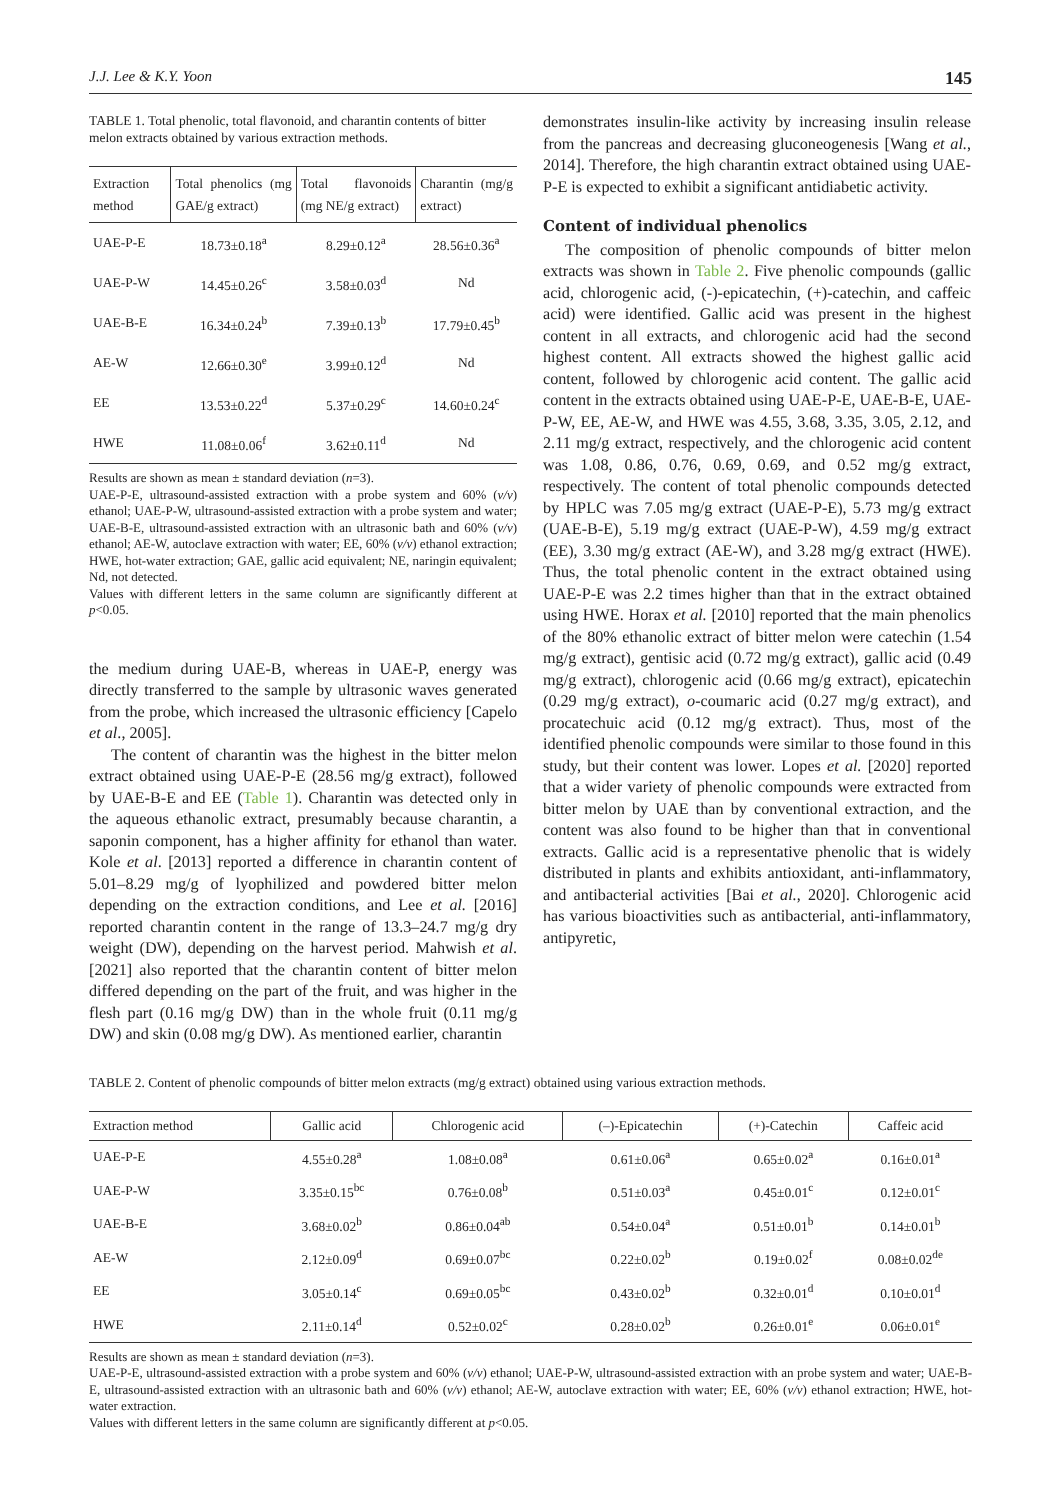J.J. Lee & K.Y. Yoon 145
TABLE 1. Total phenolic, total flavonoid, and charantin contents of bitter melon extracts obtained by various extraction methods.
| Extraction method | Total phenolics (mg GAE/g extract) | Total flavonoids (mg NE/g extract) | Charantin (mg/g extract) |
| --- | --- | --- | --- |
| UAE-P-E | 18.73±0.18<sup>a</sup> | 8.29±0.12<sup>a</sup> | 28.56±0.36<sup>a</sup> |
| UAE-P-W | 14.45±0.26<sup>c</sup> | 3.58±0.03<sup>d</sup> | Nd |
| UAE-B-E | 16.34±0.24<sup>b</sup> | 7.39±0.13<sup>b</sup> | 17.79±0.45<sup>b</sup> |
| AE-W | 12.66±0.30<sup>e</sup> | 3.99±0.12<sup>d</sup> | Nd |
| EE | 13.53±0.22<sup>d</sup> | 5.37±0.29<sup>c</sup> | 14.60±0.24<sup>c</sup> |
| HWE | 11.08±0.06<sup>f</sup> | 3.62±0.11<sup>d</sup> | Nd |
Results are shown as mean ± standard deviation (n=3).
UAE-P-E, ultrasound-assisted extraction with a probe system and 60% (v/v) ethanol; UAE-P-W, ultrasound-assisted extraction with a probe system and water; UAE-B-E, ultrasound-assisted extraction with an ultrasonic bath and 60% (v/v) ethanol; AE-W, autoclave extraction with water; EE, 60% (v/v) ethanol extraction; HWE, hot-water extraction; GAE, gallic acid equivalent; NE, naringin equivalent; Nd, not detected.
Values with different letters in the same column are significantly different at p<0.05.
the medium during UAE-B, whereas in UAE-P, energy was directly transferred to the sample by ultrasonic waves generated from the probe, which increased the ultrasonic efficiency [Capelo et al., 2005].
The content of charantin was the highest in the bitter melon extract obtained using UAE-P-E (28.56 mg/g extract), followed by UAE-B-E and EE (Table 1). Charantin was detected only in the aqueous ethanolic extract, presumably because charantin, a saponin component, has a higher affinity for ethanol than water. Kole et al. [2013] reported a difference in charantin content of 5.01–8.29 mg/g of lyophilized and powdered bitter melon depending on the extraction conditions, and Lee et al. [2016] reported charantin content in the range of 13.3–24.7 mg/g dry weight (DW), depending on the harvest period. Mahwish et al. [2021] also reported that the charantin content of bitter melon differed depending on the part of the fruit, and was higher in the flesh part (0.16 mg/g DW) than in the whole fruit (0.11 mg/g DW) and skin (0.08 mg/g DW). As mentioned earlier, charantin
demonstrates insulin-like activity by increasing insulin release from the pancreas and decreasing gluconeogenesis [Wang et al., 2014]. Therefore, the high charantin extract obtained using UAE-P-E is expected to exhibit a significant antidiabetic activity.
Content of individual phenolics
The composition of phenolic compounds of bitter melon extracts was shown in Table 2. Five phenolic compounds (gallic acid, chlorogenic acid, (-)-epicatechin, (+)-catechin, and caffeic acid) were identified. Gallic acid was present in the highest content in all extracts, and chlorogenic acid had the second highest content. All extracts showed the highest gallic acid content, followed by chlorogenic acid content. The gallic acid content in the extracts obtained using UAE-P-E, UAE-B-E, UAE-P-W, EE, AE-W, and HWE was 4.55, 3.68, 3.35, 3.05, 2.12, and 2.11 mg/g extract, respectively, and the chlorogenic acid content was 1.08, 0.86, 0.76, 0.69, 0.69, and 0.52 mg/g extract, respectively. The content of total phenolic compounds detected by HPLC was 7.05 mg/g extract (UAE-P-E), 5.73 mg/g extract (UAE-B-E), 5.19 mg/g extract (UAE-P-W), 4.59 mg/g extract (EE), 3.30 mg/g extract (AE-W), and 3.28 mg/g extract (HWE). Thus, the total phenolic content in the extract obtained using UAE-P-E was 2.2 times higher than that in the extract obtained using HWE. Horax et al. [2010] reported that the main phenolics of the 80% ethanolic extract of bitter melon were catechin (1.54 mg/g extract), gentisic acid (0.72 mg/g extract), gallic acid (0.49 mg/g extract), chlorogenic acid (0.66 mg/g extract), epicatechin (0.29 mg/g extract), o-coumaric acid (0.27 mg/g extract), and procatechuic acid (0.12 mg/g extract). Thus, most of the identified phenolic compounds were similar to those found in this study, but their content was lower. Lopes et al. [2020] reported that a wider variety of phenolic compounds were extracted from bitter melon by UAE than by conventional extraction, and the content was also found to be higher than that in conventional extracts. Gallic acid is a representative phenolic that is widely distributed in plants and exhibits antioxidant, anti-inflammatory, and antibacterial activities [Bai et al., 2020]. Chlorogenic acid has various bioactivities such as antibacterial, anti-inflammatory, antipyretic,
TABLE 2. Content of phenolic compounds of bitter melon extracts (mg/g extract) obtained using various extraction methods.
| Extraction method | Gallic acid | Chlorogenic acid | (–)-Epicatechin | (+)-Catechin | Caffeic acid |
| --- | --- | --- | --- | --- | --- |
| UAE-P-E | 4.55±0.28<sup>a</sup> | 1.08±0.08<sup>a</sup> | 0.61±0.06<sup>a</sup> | 0.65±0.02<sup>a</sup> | 0.16±0.01<sup>a</sup> |
| UAE-P-W | 3.35±0.15<sup>bc</sup> | 0.76±0.08<sup>b</sup> | 0.51±0.03<sup>a</sup> | 0.45±0.01<sup>c</sup> | 0.12±0.01<sup>c</sup> |
| UAE-B-E | 3.68±0.02<sup>b</sup> | 0.86±0.04<sup>ab</sup> | 0.54±0.04<sup>a</sup> | 0.51±0.01<sup>b</sup> | 0.14±0.01<sup>b</sup> |
| AE-W | 2.12±0.09<sup>d</sup> | 0.69±0.07<sup>bc</sup> | 0.22±0.02<sup>b</sup> | 0.19±0.02<sup>f</sup> | 0.08±0.02<sup>de</sup> |
| EE | 3.05±0.14<sup>c</sup> | 0.69±0.05<sup>bc</sup> | 0.43±0.02<sup>b</sup> | 0.32±0.01<sup>d</sup> | 0.10±0.01<sup>d</sup> |
| HWE | 2.11±0.14<sup>d</sup> | 0.52±0.02<sup>c</sup> | 0.28±0.02<sup>b</sup> | 0.26±0.01<sup>e</sup> | 0.06±0.01<sup>e</sup> |
Results are shown as mean ± standard deviation (n=3).
UAE-P-E, ultrasound-assisted extraction with a probe system and 60% (v/v) ethanol; UAE-P-W, ultrasound-assisted extraction with an probe system and water; UAE-B-E, ultrasound-assisted extraction with an ultrasonic bath and 60% (v/v) ethanol; AE-W, autoclave extraction with water; EE, 60% (v/v) ethanol extraction; HWE, hot-water extraction.
Values with different letters in the same column are significantly different at p<0.05.